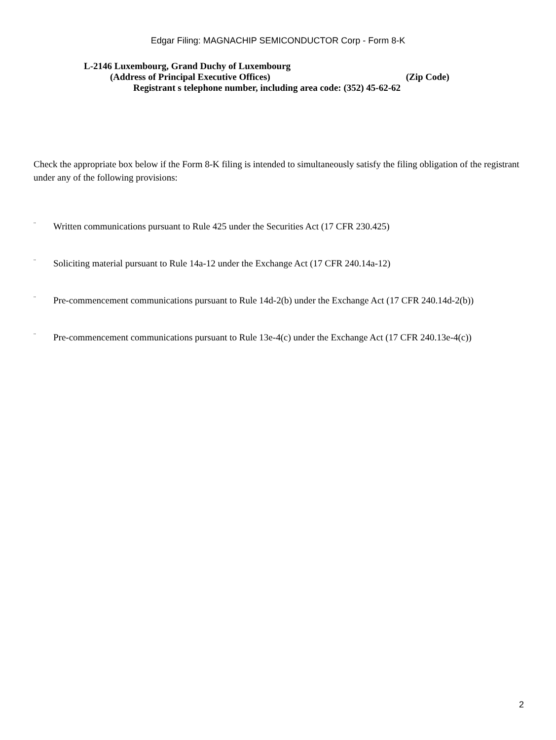Edgar Filing: MAGNACHIP SEMICONDUCTOR Corp - Form 8-K
L-2146 Luxembourg, Grand Duchy of Luxembourg
(Address of Principal Executive Offices) (Zip Code)
Registrant s telephone number, including area code: (352) 45-62-62
Check the appropriate box below if the Form 8-K filing is intended to simultaneously satisfy the filing obligation of the registrant under any of the following provisions:
¨ Written communications pursuant to Rule 425 under the Securities Act (17 CFR 230.425)
¨ Soliciting material pursuant to Rule 14a-12 under the Exchange Act (17 CFR 240.14a-12)
¨ Pre-commencement communications pursuant to Rule 14d-2(b) under the Exchange Act (17 CFR 240.14d-2(b))
¨ Pre-commencement communications pursuant to Rule 13e-4(c) under the Exchange Act (17 CFR 240.13e-4(c))
2